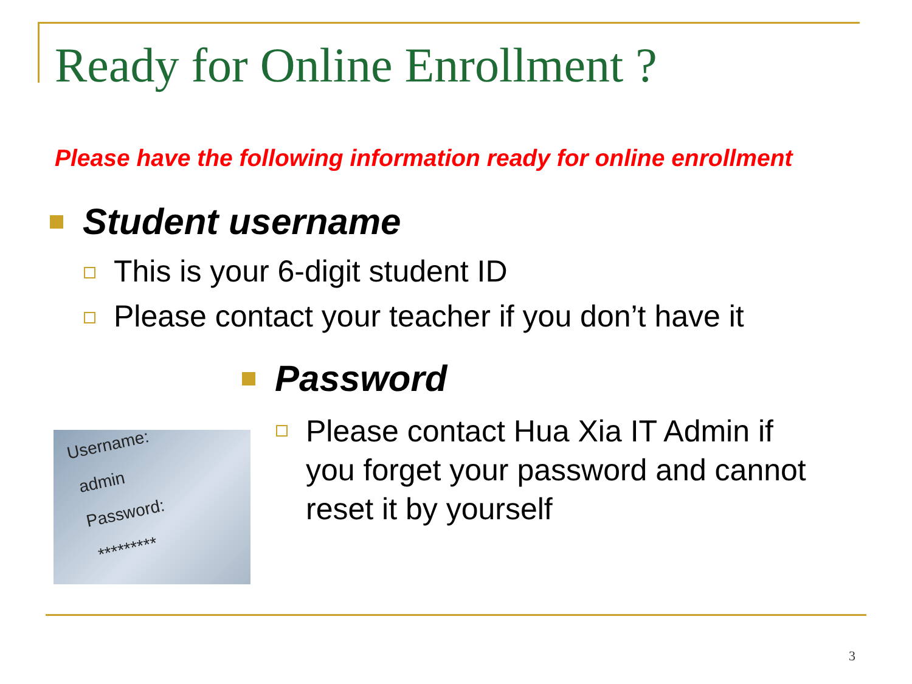Ready for Online Enrollment ?
Please have the following information ready for online enrollment
Student username
This is your 6-digit student ID
Please contact your teacher if you don’t have it
Password
Please contact Hua Xia IT Admin if
you forget your password and cannot
reset it by yourself
Username:
admin
Password:
*********
3